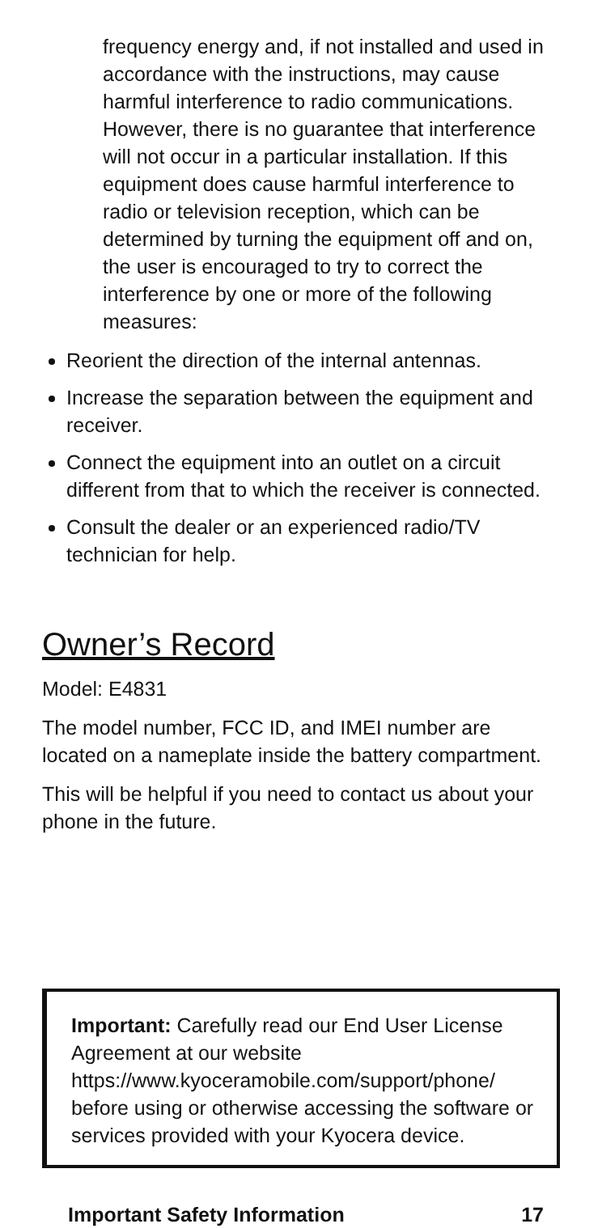frequency energy and, if not installed and used in accordance with the instructions, may cause harmful interference to radio communications. However, there is no guarantee that interference will not occur in a particular installation. If this equipment does cause harmful interference to radio or television reception, which can be determined by turning the equipment off and on, the user is encouraged to try to correct the interference by one or more of the following measures:
Reorient the direction of the internal antennas.
Increase the separation between the equipment and receiver.
Connect the equipment into an outlet on a circuit different from that to which the receiver is connected.
Consult the dealer or an experienced radio/TV technician for help.
Owner’s Record
Model: E4831
The model number, FCC ID, and IMEI number are located on a nameplate inside the battery compartment.
This will be helpful if you need to contact us about your phone in the future.
Important: Carefully read our End User License Agreement at our website https://www.kyoceramobile.com/support/phone/ before using or otherwise accessing the software or services provided with your Kyocera device.
Important Safety Information 17